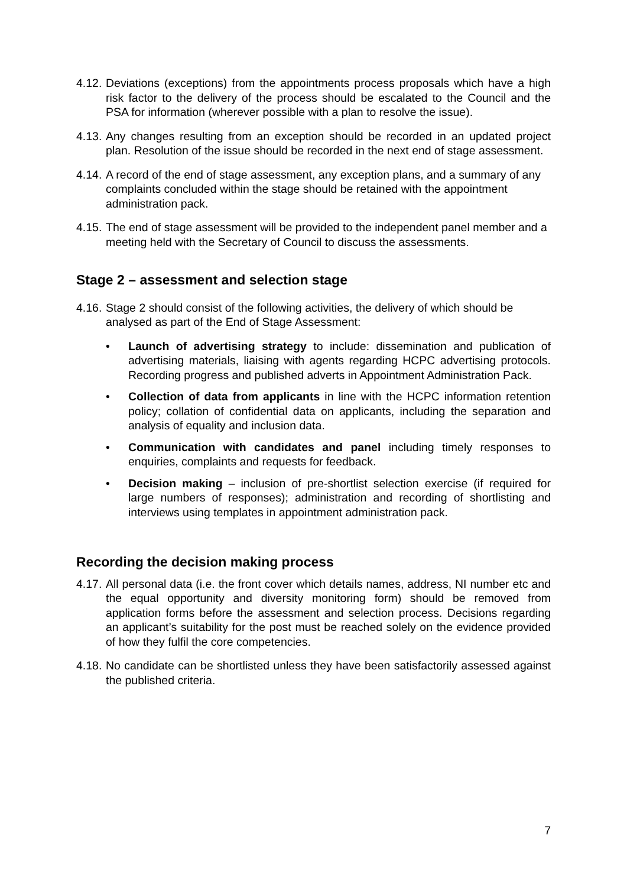4.12.
Deviations (exceptions) from the appointments process proposals which have a high risk factor to the delivery of the process should be escalated to the Council and the PSA for information (wherever possible with a plan to resolve the issue).
4.13.
Any changes resulting from an exception should be recorded in an updated project plan. Resolution of the issue should be recorded in the next end of stage assessment.
4.14.
A record of the end of stage assessment, any exception plans, and a summary of any complaints concluded within the stage should be retained with the appointment administration pack.
4.15.
The end of stage assessment will be provided to the independent panel member and a meeting held with the Secretary of Council to discuss the assessments.
Stage 2 – assessment and selection stage
4.16.
Stage 2 should consist of the following activities, the delivery of which should be analysed as part of the End of Stage Assessment:
• Launch of advertising strategy to include: dissemination and publication of advertising materials, liaising with agents regarding HCPC advertising protocols. Recording progress and published adverts in Appointment Administration Pack.
• Collection of data from applicants in line with the HCPC information retention policy; collation of confidential data on applicants, including the separation and analysis of equality and inclusion data.
• Communication with candidates and panel including timely responses to enquiries, complaints and requests for feedback.
• Decision making – inclusion of pre-shortlist selection exercise (if required for large numbers of responses); administration and recording of shortlisting and interviews using templates in appointment administration pack.
Recording the decision making process
4.17.
All personal data (i.e. the front cover which details names, address, NI number etc and the equal opportunity and diversity monitoring form) should be removed from application forms before the assessment and selection process. Decisions regarding an applicant’s suitability for the post must be reached solely on the evidence provided of how they fulfil the core competencies.
4.18.
No candidate can be shortlisted unless they have been satisfactorily assessed against the published criteria.
7